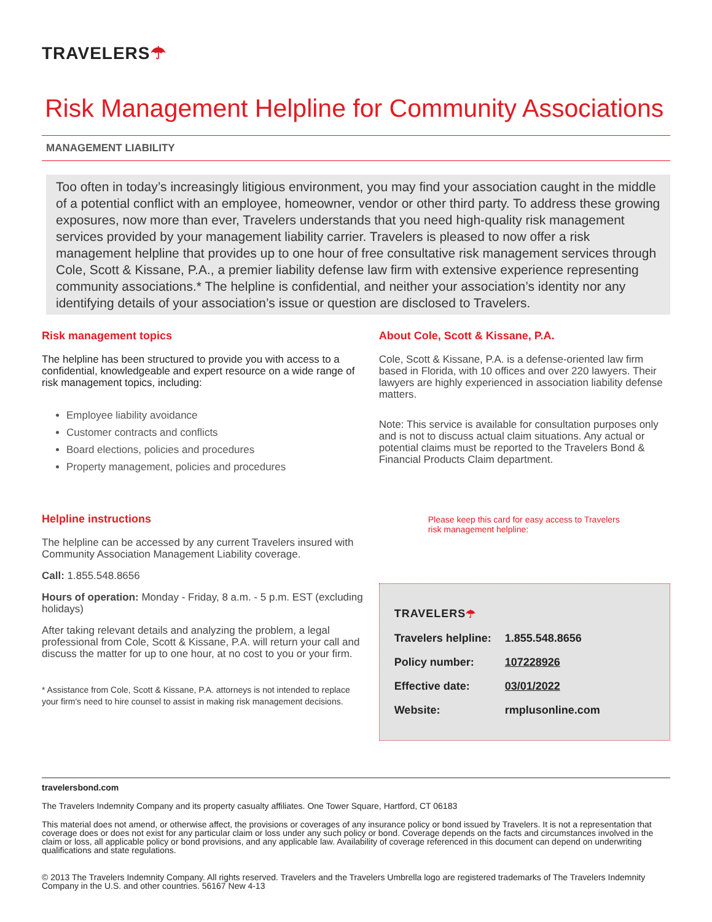TRAVELERS☂
Risk Management Helpline for Community Associations
MANAGEMENT LIABILITY
Too often in today’s increasingly litigious environment, you may find your association caught in the middle of a potential conflict with an employee, homeowner, vendor or other third party. To address these growing exposures, now more than ever, Travelers understands that you need high-quality risk management services provided by your management liability carrier. Travelers is pleased to now offer a risk management helpline that provides up to one hour of free consultative risk management services through Cole, Scott & Kissane, P.A., a premier liability defense law firm with extensive experience representing community associations.* The helpline is confidential, and neither your association’s identity nor any identifying details of your association’s issue or question are disclosed to Travelers.
Risk management topics
The helpline has been structured to provide you with access to a confidential, knowledgeable and expert resource on a wide range of risk management topics, including:
Employee liability avoidance
Customer contracts and conflicts
Board elections, policies and procedures
Property management, policies and procedures
Helpline instructions
The helpline can be accessed by any current Travelers insured with Community Association Management Liability coverage.
Call: 1.855.548.8656
Hours of operation: Monday - Friday, 8 a.m. - 5 p.m. EST (excluding holidays)
After taking relevant details and analyzing the problem, a legal professional from Cole, Scott & Kissane, P.A. will return your call and discuss the matter for up to one hour, at no cost to you or your firm.
* Assistance from Cole, Scott & Kissane, P.A. attorneys is not intended to replace your firm's need to hire counsel to assist in making risk management decisions.
About Cole, Scott & Kissane, P.A.
Cole, Scott & Kissane, P.A. is a defense-oriented law firm based in Florida, with 10 offices and over 220 lawyers. Their lawyers are highly experienced in association liability defense matters.
Note: This service is available for consultation purposes only and is not to discuss actual claim situations. Any actual or potential claims must be reported to the Travelers Bond & Financial Products Claim department.
Please keep this card for easy access to Travelers risk management helpline:
TRAVELERS ☂
Travelers helpline: 1.855.548.8656
Policy number: 107228926
Effective date: 03/01/2022
Website: rmplusonline.com
travelersbond.com
The Travelers Indemnity Company and its property casualty affiliates. One Tower Square, Hartford, CT 06183
This material does not amend, or otherwise affect, the provisions or coverages of any insurance policy or bond issued by Travelers. It is not a representation that coverage does or does not exist for any particular claim or loss under any such policy or bond. Coverage depends on the facts and circumstances involved in the claim or loss, all applicable policy or bond provisions, and any applicable law. Availability of coverage referenced in this document can depend on underwriting qualifications and state regulations.
© 2013 The Travelers Indemnity Company. All rights reserved. Travelers and the Travelers Umbrella logo are registered trademarks of The Travelers Indemnity Company in the U.S. and other countries. 56167 New 4-13